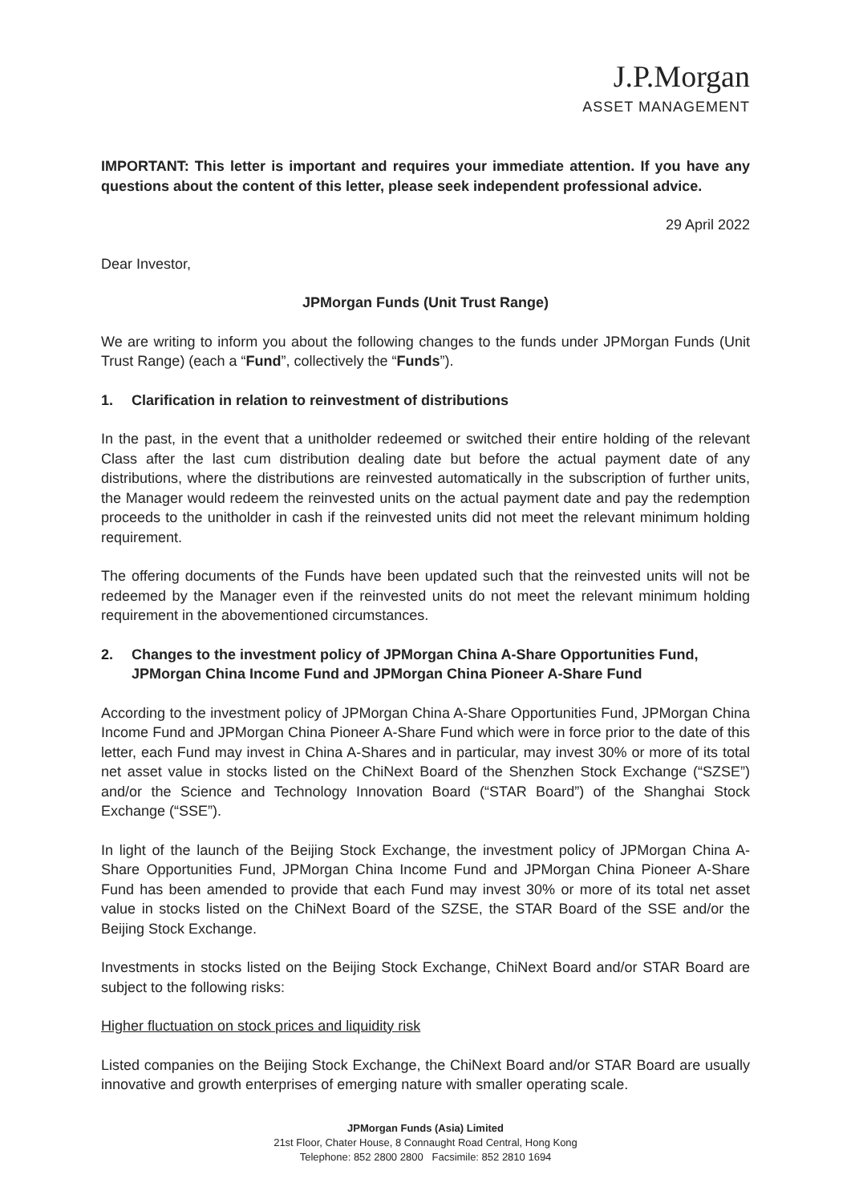J.P.Morgan
ASSET MANAGEMENT
IMPORTANT: This letter is important and requires your immediate attention. If you have any questions about the content of this letter, please seek independent professional advice.
29 April 2022
Dear Investor,
JPMorgan Funds (Unit Trust Range)
We are writing to inform you about the following changes to the funds under JPMorgan Funds (Unit Trust Range) (each a “Fund”, collectively the “Funds”).
1. Clarification in relation to reinvestment of distributions
In the past, in the event that a unitholder redeemed or switched their entire holding of the relevant Class after the last cum distribution dealing date but before the actual payment date of any distributions, where the distributions are reinvested automatically in the subscription of further units, the Manager would redeem the reinvested units on the actual payment date and pay the redemption proceeds to the unitholder in cash if the reinvested units did not meet the relevant minimum holding requirement.
The offering documents of the Funds have been updated such that the reinvested units will not be redeemed by the Manager even if the reinvested units do not meet the relevant minimum holding requirement in the abovementioned circumstances.
2. Changes to the investment policy of JPMorgan China A-Share Opportunities Fund, JPMorgan China Income Fund and JPMorgan China Pioneer A-Share Fund
According to the investment policy of JPMorgan China A-Share Opportunities Fund, JPMorgan China Income Fund and JPMorgan China Pioneer A-Share Fund which were in force prior to the date of this letter, each Fund may invest in China A-Shares and in particular, may invest 30% or more of its total net asset value in stocks listed on the ChiNext Board of the Shenzhen Stock Exchange (“SZSE”) and/or the Science and Technology Innovation Board (“STAR Board”) of the Shanghai Stock Exchange (“SSE”).
In light of the launch of the Beijing Stock Exchange, the investment policy of JPMorgan China A-Share Opportunities Fund, JPMorgan China Income Fund and JPMorgan China Pioneer A-Share Fund has been amended to provide that each Fund may invest 30% or more of its total net asset value in stocks listed on the ChiNext Board of the SZSE, the STAR Board of the SSE and/or the Beijing Stock Exchange.
Investments in stocks listed on the Beijing Stock Exchange, ChiNext Board and/or STAR Board are subject to the following risks:
Higher fluctuation on stock prices and liquidity risk
Listed companies on the Beijing Stock Exchange, the ChiNext Board and/or STAR Board are usually innovative and growth enterprises of emerging nature with smaller operating scale.
JPMorgan Funds (Asia) Limited
21st Floor, Chater House, 8 Connaught Road Central, Hong Kong
Telephone: 852 2800 2800 Facsimile: 852 2810 1694